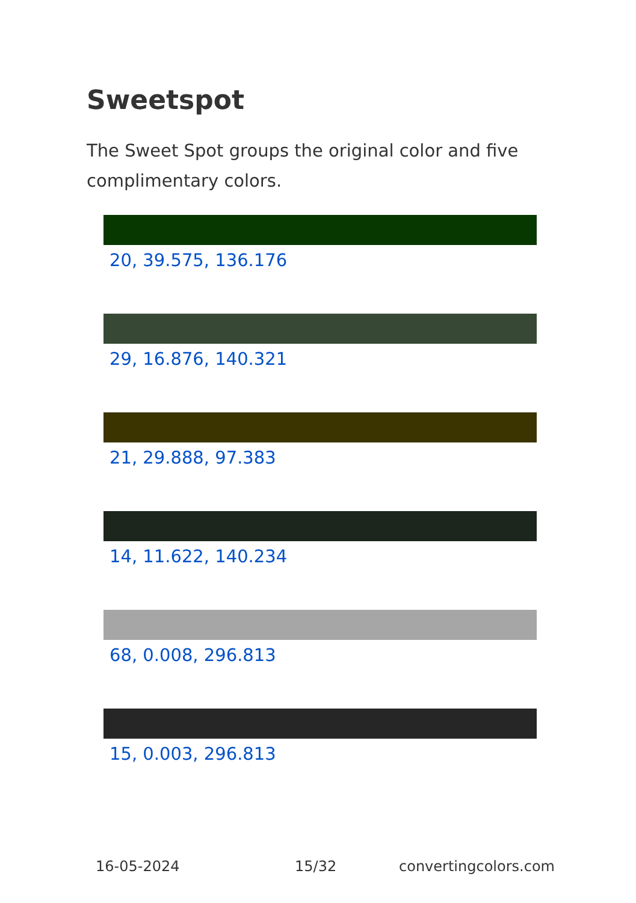Sweetspot
The Sweet Spot groups the original color and five complimentary colors.
20, 39.575, 136.176
29, 16.876, 140.321
21, 29.888, 97.383
14, 11.622, 140.234
68, 0.008, 296.813
15, 0.003, 296.813
16-05-2024 15/32 convertingcolors.com